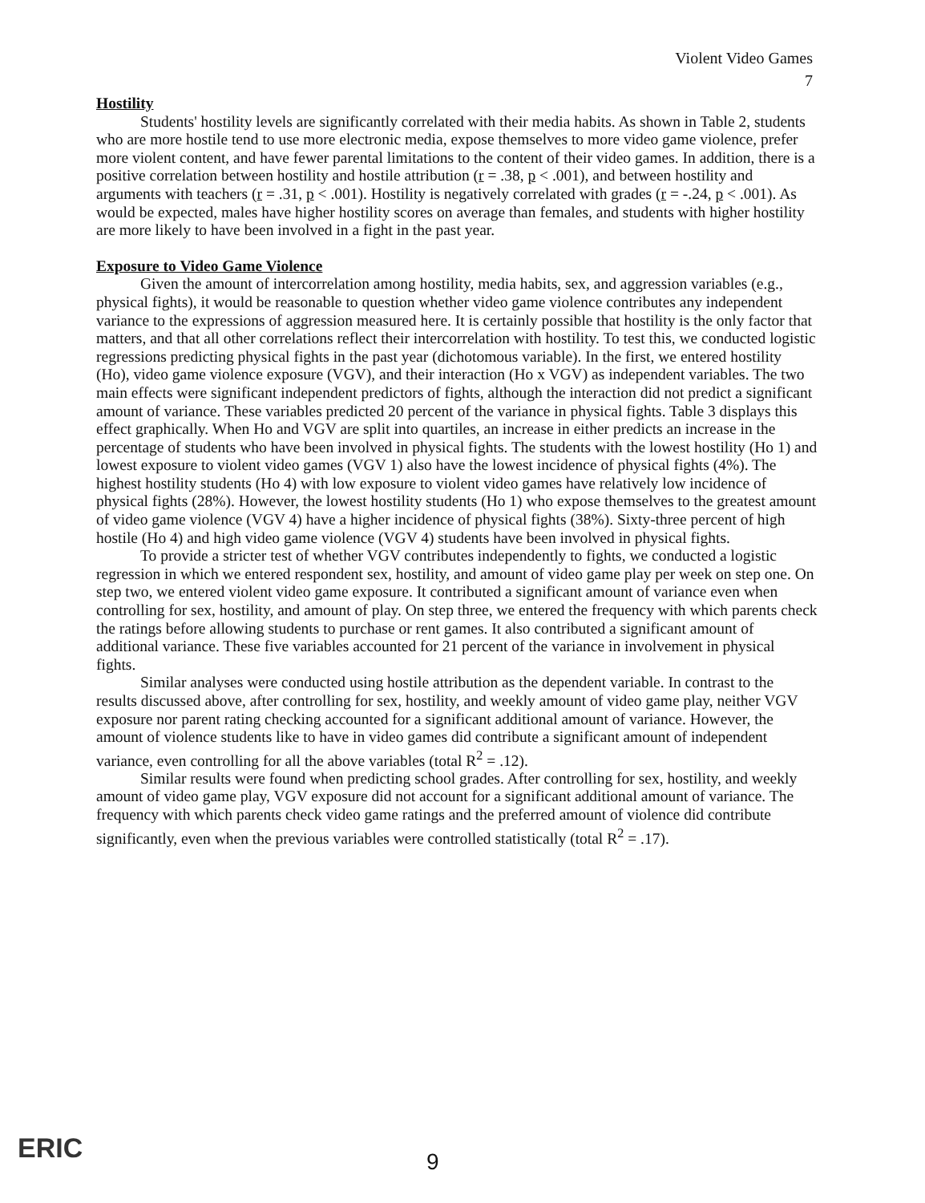Violent Video Games
7
Hostility
Students' hostility levels are significantly correlated with their media habits. As shown in Table 2, students who are more hostile tend to use more electronic media, expose themselves to more video game violence, prefer more violent content, and have fewer parental limitations to the content of their video games. In addition, there is a positive correlation between hostility and hostile attribution (r = .38, p < .001), and between hostility and arguments with teachers (r = .31, p < .001). Hostility is negatively correlated with grades (r = -.24, p < .001). As would be expected, males have higher hostility scores on average than females, and students with higher hostility are more likely to have been involved in a fight in the past year.
Exposure to Video Game Violence
Given the amount of intercorrelation among hostility, media habits, sex, and aggression variables (e.g., physical fights), it would be reasonable to question whether video game violence contributes any independent variance to the expressions of aggression measured here. It is certainly possible that hostility is the only factor that matters, and that all other correlations reflect their intercorrelation with hostility. To test this, we conducted logistic regressions predicting physical fights in the past year (dichotomous variable). In the first, we entered hostility (Ho), video game violence exposure (VGV), and their interaction (Ho x VGV) as independent variables. The two main effects were significant independent predictors of fights, although the interaction did not predict a significant amount of variance. These variables predicted 20 percent of the variance in physical fights. Table 3 displays this effect graphically. When Ho and VGV are split into quartiles, an increase in either predicts an increase in the percentage of students who have been involved in physical fights. The students with the lowest hostility (Ho 1) and lowest exposure to violent video games (VGV 1) also have the lowest incidence of physical fights (4%). The highest hostility students (Ho 4) with low exposure to violent video games have relatively low incidence of physical fights (28%). However, the lowest hostility students (Ho 1) who expose themselves to the greatest amount of video game violence (VGV 4) have a higher incidence of physical fights (38%). Sixty-three percent of high hostile (Ho 4) and high video game violence (VGV 4) students have been involved in physical fights.
To provide a stricter test of whether VGV contributes independently to fights, we conducted a logistic regression in which we entered respondent sex, hostility, and amount of video game play per week on step one. On step two, we entered violent video game exposure. It contributed a significant amount of variance even when controlling for sex, hostility, and amount of play. On step three, we entered the frequency with which parents check the ratings before allowing students to purchase or rent games. It also contributed a significant amount of additional variance. These five variables accounted for 21 percent of the variance in involvement in physical fights.
Similar analyses were conducted using hostile attribution as the dependent variable. In contrast to the results discussed above, after controlling for sex, hostility, and weekly amount of video game play, neither VGV exposure nor parent rating checking accounted for a significant additional amount of variance. However, the amount of violence students like to have in video games did contribute a significant amount of independent variance, even controlling for all the above variables (total R<sup>2</sup> = .12).
Similar results were found when predicting school grades. After controlling for sex, hostility, and weekly amount of video game play, VGV exposure did not account for a significant additional amount of variance. The frequency with which parents check video game ratings and the preferred amount of violence did contribute significantly, even when the previous variables were controlled statistically (total R<sup>2</sup> = .17).
ERIC 9